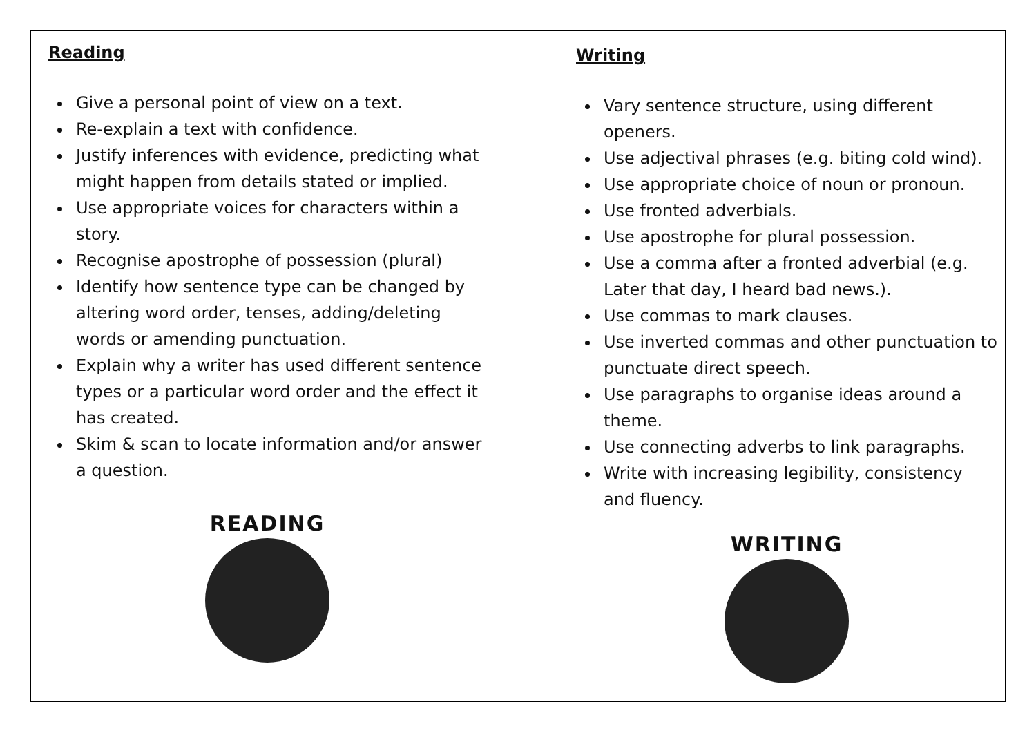Reading
Give a personal point of view on a text.
Re-explain a text with confidence.
Justify inferences with evidence, predicting what might happen from details stated or implied.
Use appropriate voices for characters within a story.
Recognise apostrophe of possession (plural)
Identify how sentence type can be changed by altering word order, tenses, adding/deleting words or amending punctuation.
Explain why a writer has used different sentence types or a particular word order and the effect it has created.
Skim & scan to locate information and/or answer a question.
READING
Writing
Vary sentence structure, using different openers.
Use adjectival phrases (e.g. biting cold wind).
Use appropriate choice of noun or pronoun.
Use fronted adverbials.
Use apostrophe for plural possession.
Use a comma after a fronted adverbial (e.g. Later that day, I heard bad news.).
Use commas to mark clauses.
Use inverted commas and other punctuation to punctuate direct speech.
Use paragraphs to organise ideas around a theme.
Use connecting adverbs to link paragraphs.
Write with increasing legibility, consistency and fluency.
WRITING